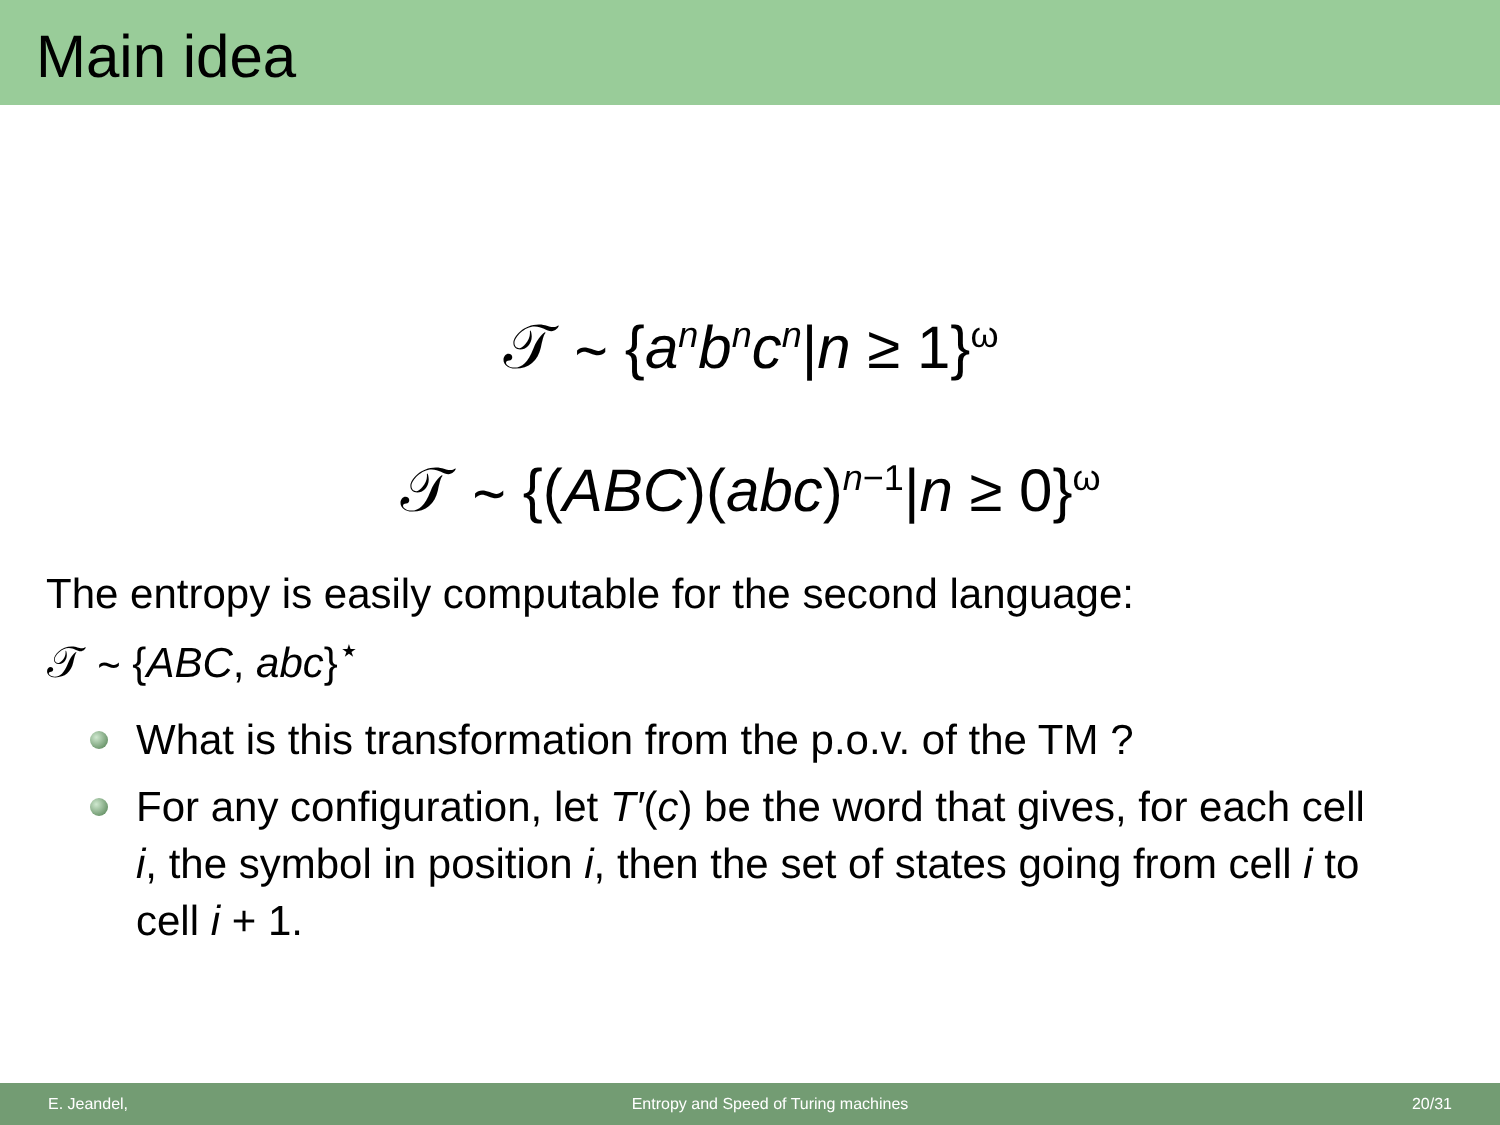Main idea
𝒯 ∼ {a<sup>n</sup>b<sup>n</sup>c<sup>n</sup>|n ≥ 1}<sup>ω</sup>
𝒯 ∼ {(ABC)(abc)<sup>n−1</sup>|n ≥ 0}<sup>ω</sup>
The entropy is easily computable for the second language:
𝒯 ∼ {ABC, abc}<sup>⋆</sup>
What is this transformation from the p.o.v. of the TM ?
For any configuration, let T′(c) be the word that gives, for each cell i, the symbol in position i, then the set of states going from cell i to cell i + 1.
E. Jeandel, Entropy and Speed of Turing machines 20/31